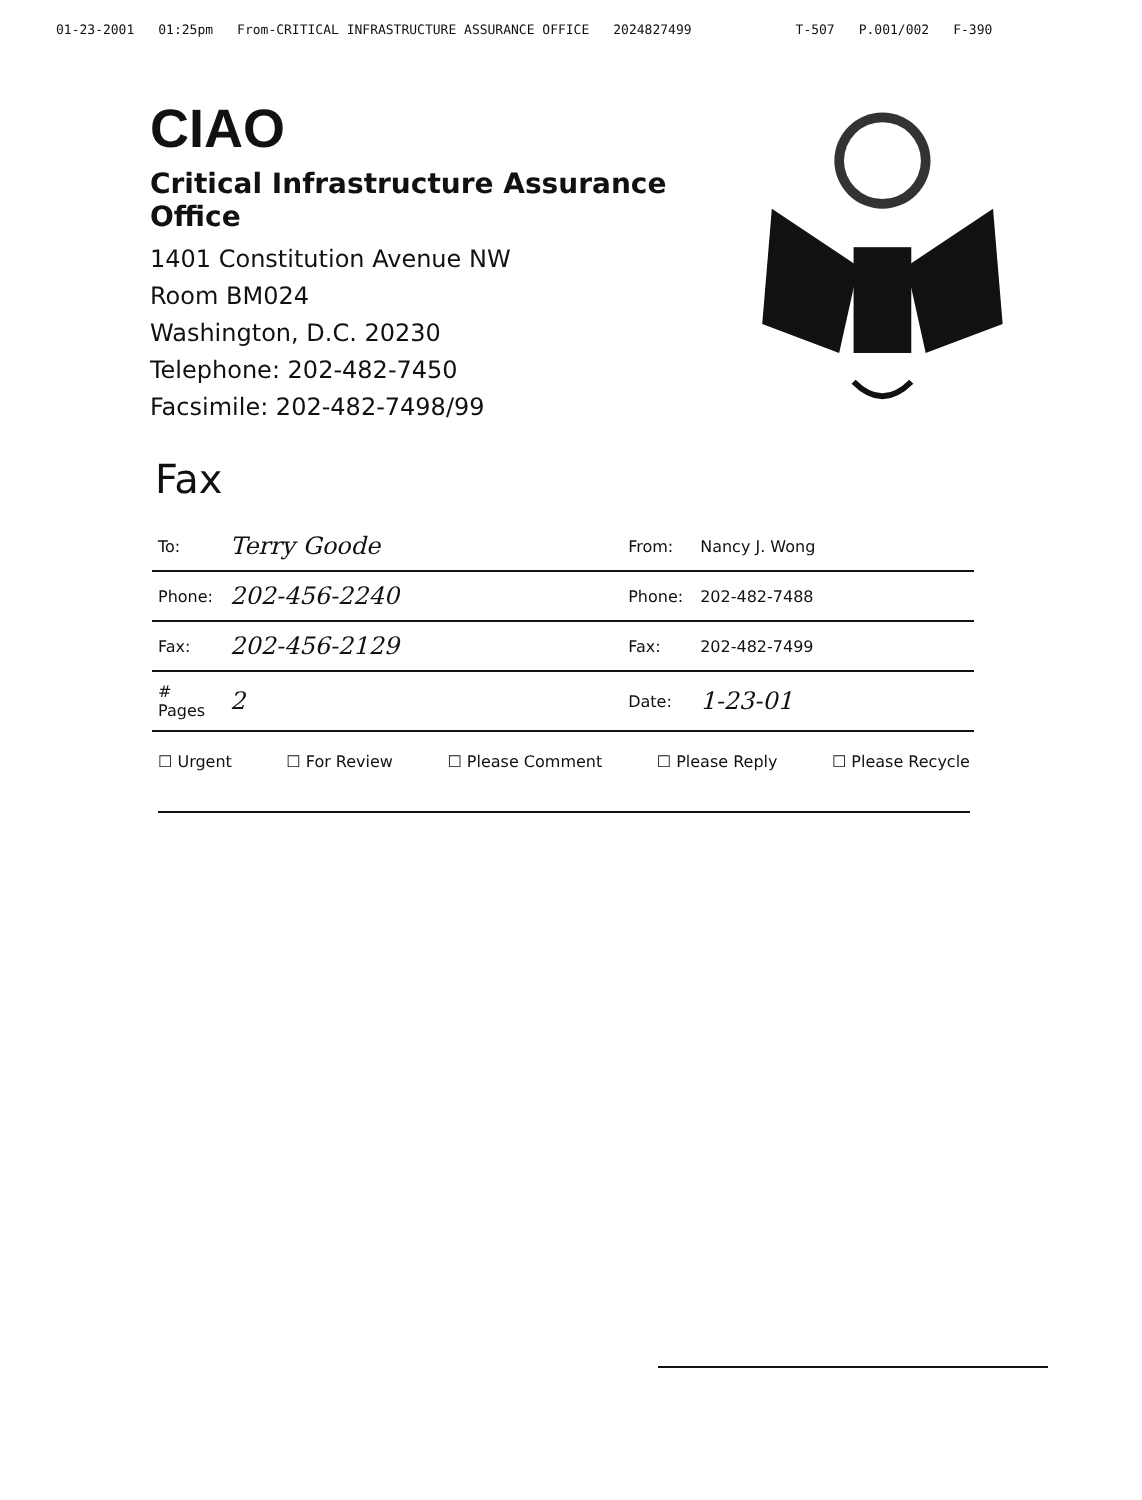01-23-2001 01:25pm From-CRITICAL INFRASTRUCTURE ASSURANCE OFFICE 2024827499 T-507 P.001/002 F-390
CIAO
Critical Infrastructure Assurance Office
1401 Constitution Avenue NW
Room BM024
Washington, D.C. 20230
Telephone: 202-482-7450
Facsimile: 202-482-7498/99
Fax
| To: | Terry Goode | From: | Nancy J. Wong |
| Phone: | 202-456-2240 | Phone: | 202-482-7488 |
| Fax: | 202-456-2129 | Fax: | 202-482-7499 |
| # Pages | 2 | Date: | 1-23-01 |
☐ Urgent ☐ For Review ☐ Please Comment ☐ Please Reply ☐ Please Recycle